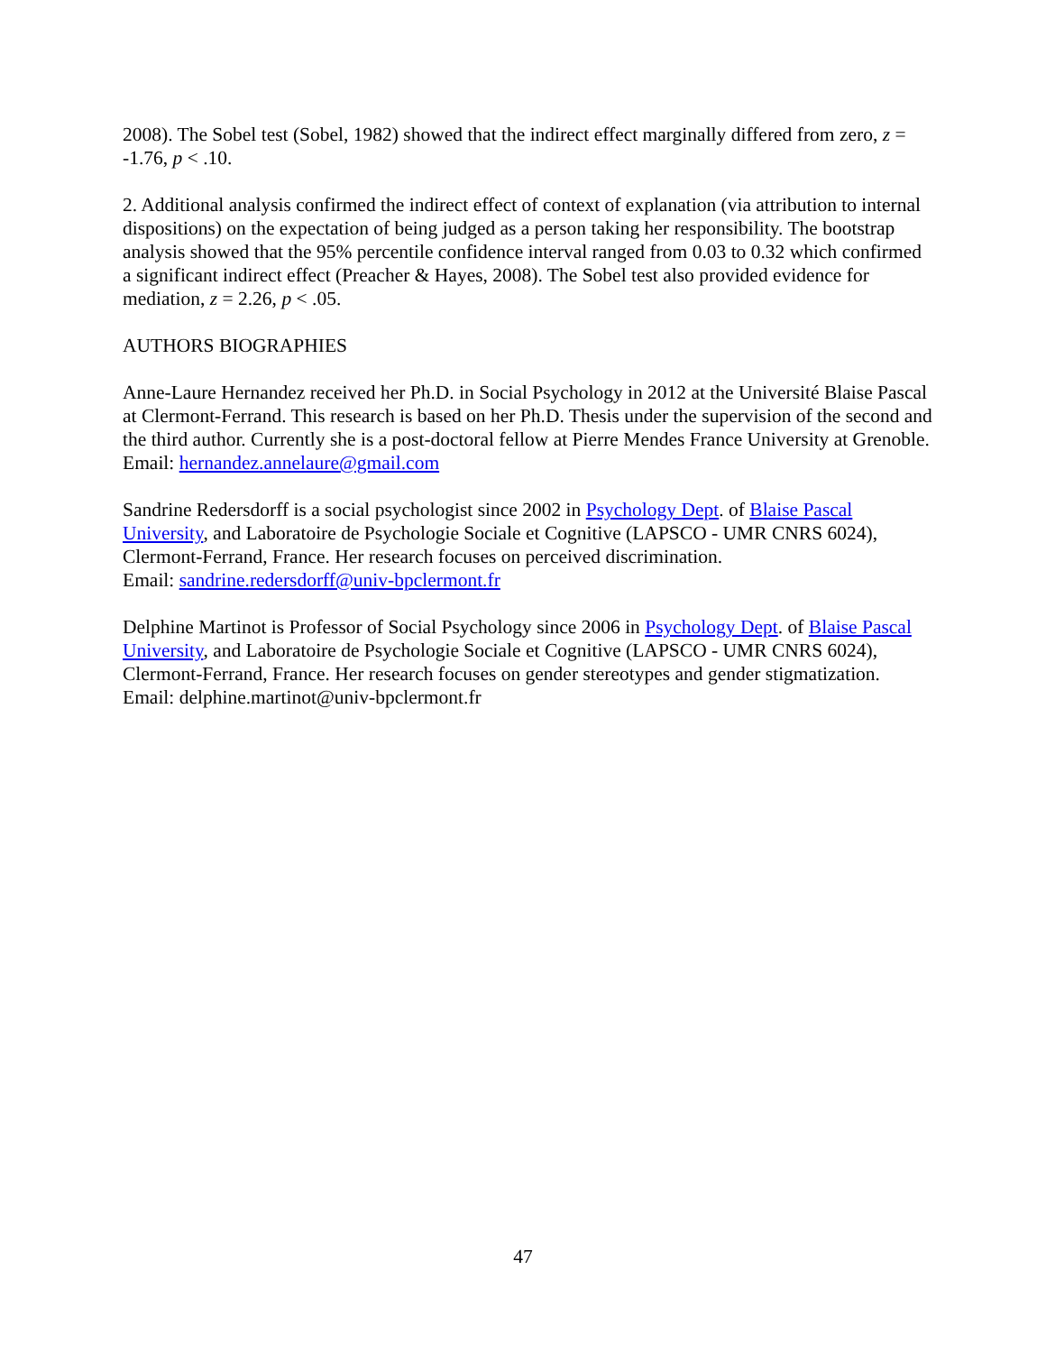2008). The Sobel test (Sobel, 1982) showed that the indirect effect marginally differed from zero, z = -1.76, p < .10.
2. Additional analysis confirmed the indirect effect of context of explanation (via attribution to internal dispositions) on the expectation of being judged as a person taking her responsibility. The bootstrap analysis showed that the 95% percentile confidence interval ranged from 0.03 to 0.32 which confirmed a significant indirect effect (Preacher & Hayes, 2008). The Sobel test also provided evidence for mediation, z = 2.26, p < .05.
AUTHORS BIOGRAPHIES
Anne-Laure Hernandez received her Ph.D. in Social Psychology in 2012 at the Université Blaise Pascal at Clermont-Ferrand. This research is based on her Ph.D. Thesis under the supervision of the second and the third author. Currently she is a post-doctoral fellow at Pierre Mendes France University at Grenoble. Email: hernandez.annelaure@gmail.com
Sandrine Redersdorff is a social psychologist since 2002 in Psychology Dept. of Blaise Pascal University, and Laboratoire de Psychologie Sociale et Cognitive (LAPSCO - UMR CNRS 6024), Clermont-Ferrand, France. Her research focuses on perceived discrimination.
Email: sandrine.redersdorff@univ-bpclermont.fr
Delphine Martinot is Professor of Social Psychology since 2006 in Psychology Dept. of Blaise Pascal University, and Laboratoire de Psychologie Sociale et Cognitive (LAPSCO - UMR CNRS 6024), Clermont-Ferrand, France. Her research focuses on gender stereotypes and gender stigmatization. Email: delphine.martinot@univ-bpclermont.fr
47